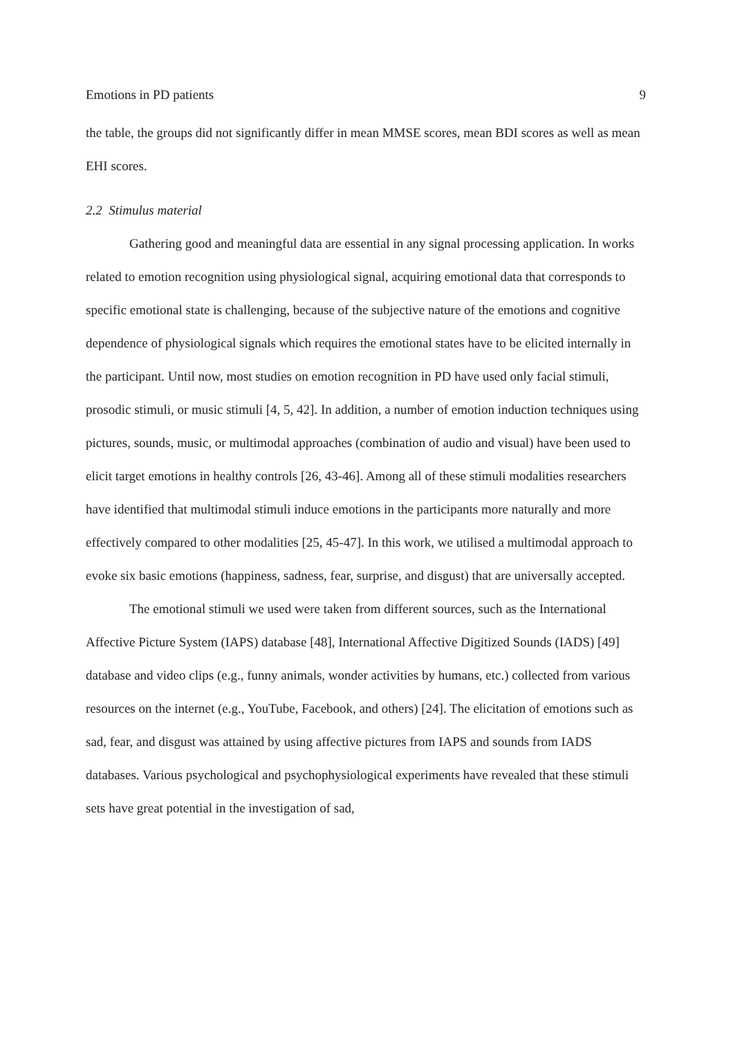Emotions in PD patients 9
the table, the groups did not significantly differ in mean MMSE scores, mean BDI scores as well as mean EHI scores.
2.2 Stimulus material
Gathering good and meaningful data are essential in any signal processing application. In works related to emotion recognition using physiological signal, acquiring emotional data that corresponds to specific emotional state is challenging, because of the subjective nature of the emotions and cognitive dependence of physiological signals which requires the emotional states have to be elicited internally in the participant. Until now, most studies on emotion recognition in PD have used only facial stimuli, prosodic stimuli, or music stimuli [4, 5, 42]. In addition, a number of emotion induction techniques using pictures, sounds, music, or multimodal approaches (combination of audio and visual) have been used to elicit target emotions in healthy controls [26, 43-46]. Among all of these stimuli modalities researchers have identified that multimodal stimuli induce emotions in the participants more naturally and more effectively compared to other modalities [25, 45-47]. In this work, we utilised a multimodal approach to evoke six basic emotions (happiness, sadness, fear, surprise, and disgust) that are universally accepted.
The emotional stimuli we used were taken from different sources, such as the International Affective Picture System (IAPS) database [48], International Affective Digitized Sounds (IADS) [49] database and video clips (e.g., funny animals, wonder activities by humans, etc.) collected from various resources on the internet (e.g., YouTube, Facebook, and others) [24]. The elicitation of emotions such as sad, fear, and disgust was attained by using affective pictures from IAPS and sounds from IADS databases. Various psychological and psychophysiological experiments have revealed that these stimuli sets have great potential in the investigation of sad,